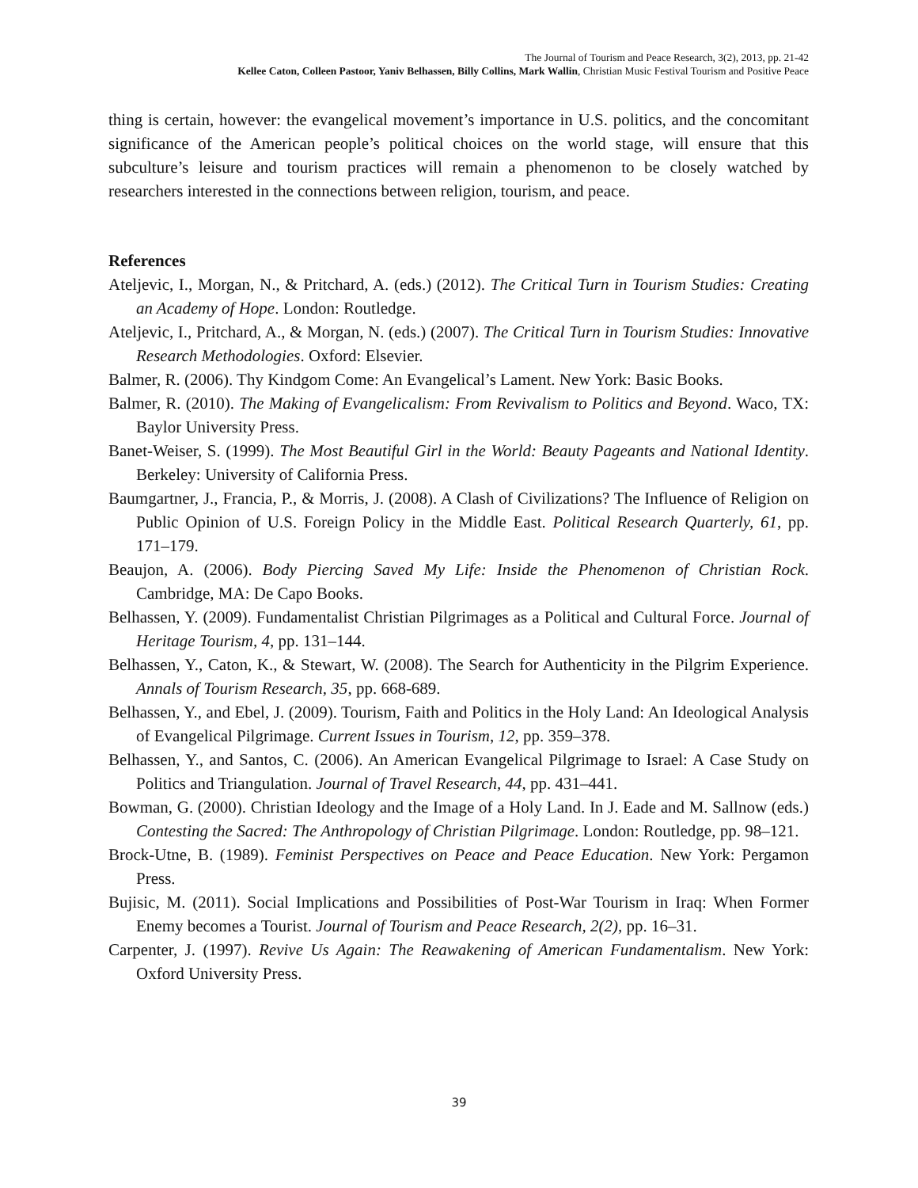The Journal of Tourism and Peace Research, 3(2), 2013, pp. 21-42
Kellee Caton, Colleen Pastoor, Yaniv Belhassen, Billy Collins, Mark Wallin, Christian Music Festival Tourism and Positive Peace
thing is certain, however: the evangelical movement’s importance in U.S. politics, and the concomitant significance of the American people’s political choices on the world stage, will ensure that this subculture’s leisure and tourism practices will remain a phenomenon to be closely watched by researchers interested in the connections between religion, tourism, and peace.
References
Ateljevic, I., Morgan, N., & Pritchard, A. (eds.) (2012). The Critical Turn in Tourism Studies: Creating an Academy of Hope. London: Routledge.
Ateljevic, I., Pritchard, A., & Morgan, N. (eds.) (2007). The Critical Turn in Tourism Studies: Innovative Research Methodologies. Oxford: Elsevier.
Balmer, R. (2006). Thy Kindgom Come: An Evangelical’s Lament. New York: Basic Books.
Balmer, R. (2010). The Making of Evangelicalism: From Revivalism to Politics and Beyond. Waco, TX: Baylor University Press.
Banet-Weiser, S. (1999). The Most Beautiful Girl in the World: Beauty Pageants and National Identity. Berkeley: University of California Press.
Baumgartner, J., Francia, P., & Morris, J. (2008). A Clash of Civilizations? The Influence of Religion on Public Opinion of U.S. Foreign Policy in the Middle East. Political Research Quarterly, 61, pp. 171–179.
Beaujon, A. (2006). Body Piercing Saved My Life: Inside the Phenomenon of Christian Rock. Cambridge, MA: De Capo Books.
Belhassen, Y. (2009). Fundamentalist Christian Pilgrimages as a Political and Cultural Force. Journal of Heritage Tourism, 4, pp. 131–144.
Belhassen, Y., Caton, K., & Stewart, W. (2008). The Search for Authenticity in the Pilgrim Experience. Annals of Tourism Research, 35, pp. 668-689.
Belhassen, Y., and Ebel, J. (2009). Tourism, Faith and Politics in the Holy Land: An Ideological Analysis of Evangelical Pilgrimage. Current Issues in Tourism, 12, pp. 359–378.
Belhassen, Y., and Santos, C. (2006). An American Evangelical Pilgrimage to Israel: A Case Study on Politics and Triangulation. Journal of Travel Research, 44, pp. 431–441.
Bowman, G. (2000). Christian Ideology and the Image of a Holy Land. In J. Eade and M. Sallnow (eds.) Contesting the Sacred: The Anthropology of Christian Pilgrimage. London: Routledge, pp. 98–121.
Brock-Utne, B. (1989). Feminist Perspectives on Peace and Peace Education. New York: Pergamon Press.
Bujisic, M. (2011). Social Implications and Possibilities of Post-War Tourism in Iraq: When Former Enemy becomes a Tourist. Journal of Tourism and Peace Research, 2(2), pp. 16–31.
Carpenter, J. (1997). Revive Us Again: The Reawakening of American Fundamentalism. New York: Oxford University Press.
39